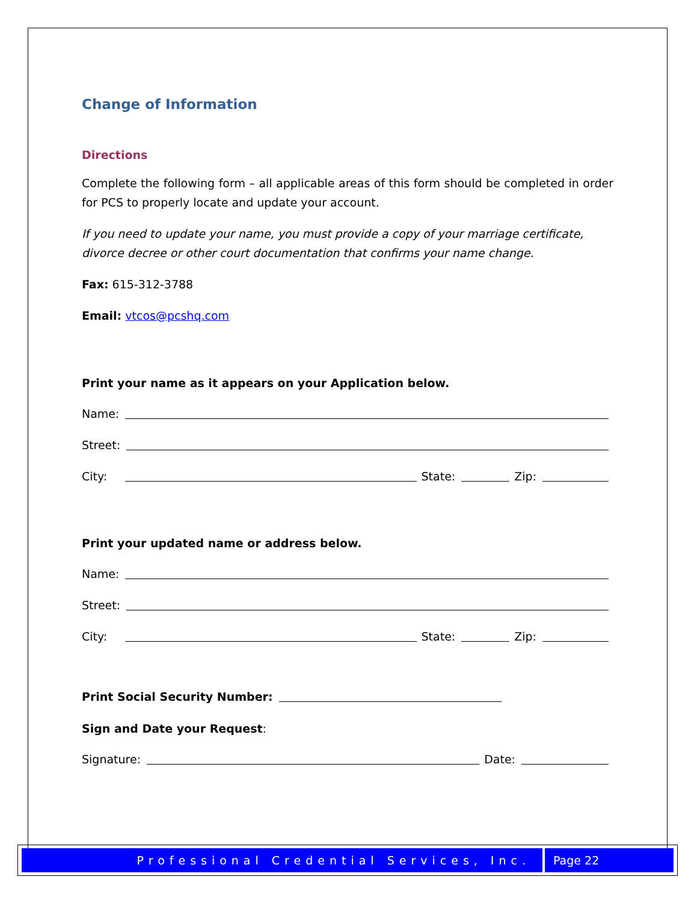Change of Information
Directions
Complete the following form – all applicable areas of this form should be completed in order for PCS to properly locate and update your account.
If you need to update your name, you must provide a copy of your marriage certificate, divorce decree or other court documentation that confirms your name change.
Fax: 615-312-3788
Email: vtcos@pcshq.com
Print your name as it appears on your Application below.
Name:
Street:
City: State: Zip:
Print your updated name or address below.
Name:
Street:
City: State: Zip:
Print Social Security Number:
Sign and Date your Request:
Signature: Date:
Professional Credential Services, Inc. Page 22